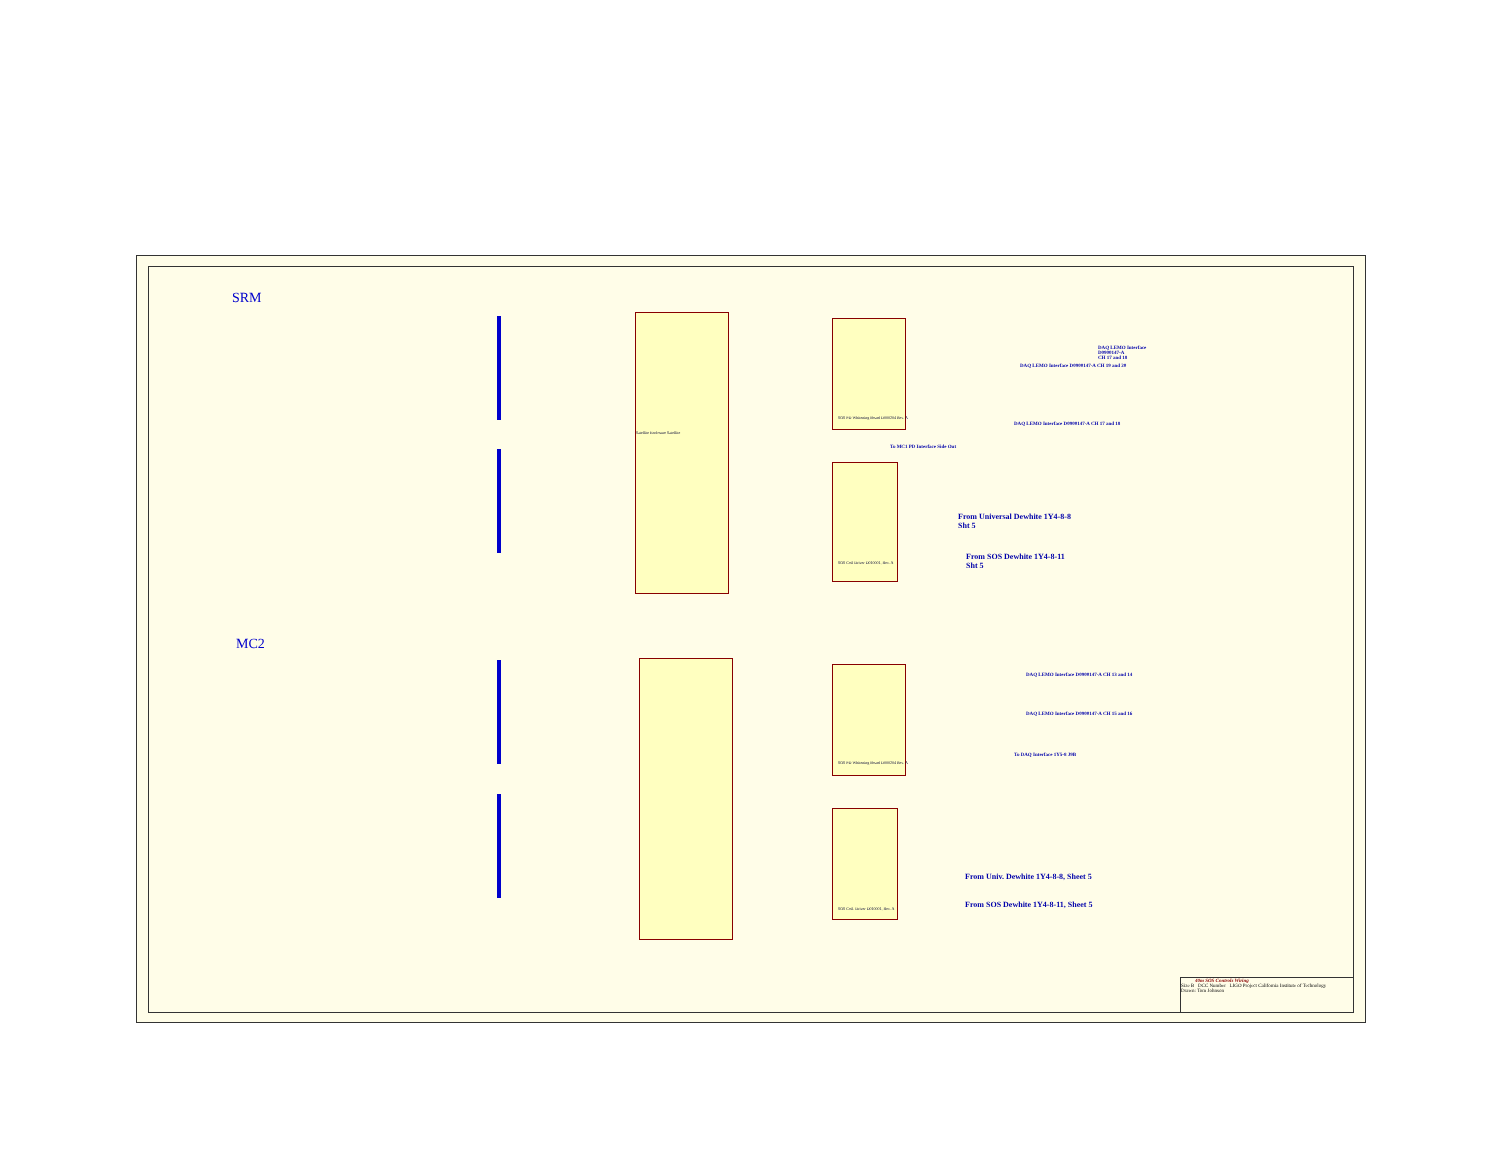SRM
MC2
From Universal Dewhite 1Y4-8-8
Sht 5
From SOS Dewhite 1Y4-8-11
Sht 5
To MC1 PD Interface Side Out
DAQ LEMO Interface
D0900147-A
CH 17 and 18
DAQ LEMO Interface D0900147-A CH 19 and 20
DAQ LEMO Interface D0900147-A CH 17 and 18
DAQ LEMO Interface D0900147-A CH 13 and 14
DAQ LEMO Interface D0900147-A CH 15 and 16
To DAQ Interface 1Y5-8 J9B
From Univ. Dewhite 1Y4-8-8, Sheet 5
From SOS Dewhite 1Y4-8-11, Sheet 5
Satellite Enclosure Satellite
SOS PD Whitening Board D000204 Rev. A
SOS Coil Driver D010001, Rev. A
SOS PD Whitening Board D000204 Rev. A
SOS Coil. Driver D010001, Rev. A
40m SOS Controls Wiring
Size B DCC Number LIGO Project California Institute of Technology
Drawn: Tom Johnson